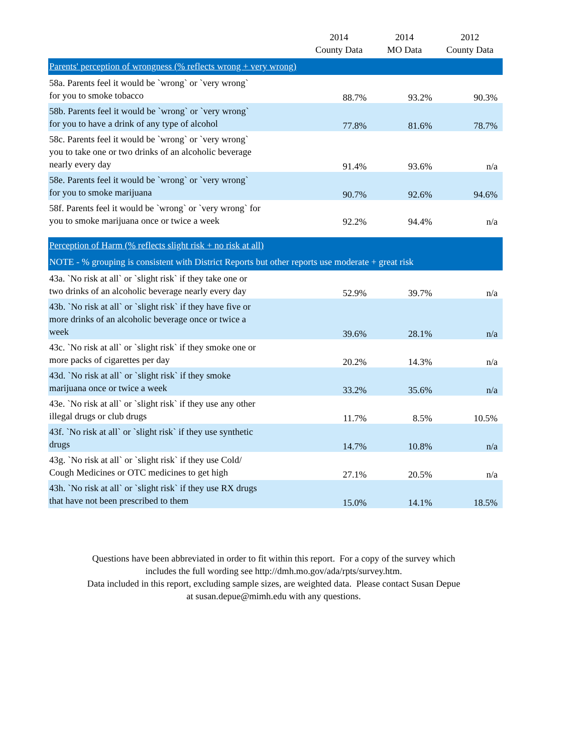| | 2014 County Data | 2014 MO Data | 2012 County Data |
| --- | --- | --- | --- |
| Parents' perception of wrongness (% reflects wrong + very wrong) | | | |
| 58a. Parents feel it would be `wrong` or `very wrong` for you to smoke tobacco | 88.7% | 93.2% | 90.3% |
| 58b. Parents feel it would be `wrong` or `very wrong` for you to have a drink of any type of alcohol | 77.8% | 81.6% | 78.7% |
| 58c. Parents feel it would be `wrong` or `very wrong` you to take one or two drinks of an alcoholic beverage nearly every day | 91.4% | 93.6% | n/a |
| 58e. Parents feel it would be `wrong` or `very wrong` for you to smoke marijuana | 90.7% | 92.6% | 94.6% |
| 58f. Parents feel it would be `wrong` or `very wrong` for you to smoke marijuana once or twice a week | 92.2% | 94.4% | n/a |
| Perception of Harm (% reflects slight risk + no risk at all) NOTE - % grouping is consistent with District Reports but other reports use moderate + great risk | | | |
| 43a. `No risk at all` or `slight risk` if they take one or two drinks of an alcoholic beverage nearly every day | 52.9% | 39.7% | n/a |
| 43b. `No risk at all` or `slight risk` if they have five or more drinks of an alcoholic beverage once or twice a week | 39.6% | 28.1% | n/a |
| 43c. `No risk at all` or `slight risk` if they smoke one or more packs of cigarettes per day | 20.2% | 14.3% | n/a |
| 43d. `No risk at all` or `slight risk` if they smoke marijuana once or twice a week | 33.2% | 35.6% | n/a |
| 43e. `No risk at all` or `slight risk` if they use any other illegal drugs or club drugs | 11.7% | 8.5% | 10.5% |
| 43f. `No risk at all` or `slight risk` if they use synthetic drugs | 14.7% | 10.8% | n/a |
| 43g. `No risk at all` or `slight risk` if they use Cold/ Cough Medicines or OTC medicines to get high | 27.1% | 20.5% | n/a |
| 43h. `No risk at all` or `slight risk` if they use RX drugs that have not been prescribed to them | 15.0% | 14.1% | 18.5% |
Questions have been abbreviated in order to fit within this report. For a copy of the survey which
includes the full wording see http://dmh.mo.gov/ada/rpts/survey.htm.
Data included in this report, excluding sample sizes, are weighted data. Please contact Susan Depue
at susan.depue@mimh.edu with any questions.